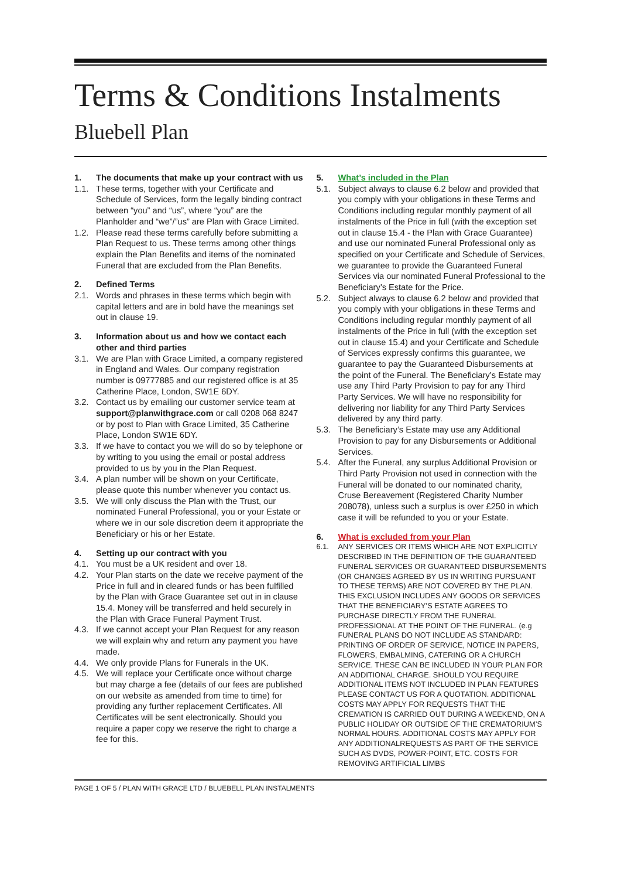Terms & Conditions Instalments
Bluebell Plan
1. The documents that make up your contract with us
1.1. These terms, together with your Certificate and Schedule of Services, form the legally binding contract between “you” and “us”, where “you” are the Planholder and “we”/”us” are Plan with Grace Limited.
1.2. Please read these terms carefully before submitting a Plan Request to us. These terms among other things explain the Plan Benefits and items of the nominated Funeral that are excluded from the Plan Benefits.
2. Defined Terms
2.1. Words and phrases in these terms which begin with capital letters and are in bold have the meanings set out in clause 19.
3. Information about us and how we contact each other and third parties
3.1. We are Plan with Grace Limited, a company registered in England and Wales. Our company registration number is 09777885 and our registered office is at 35 Catherine Place, London, SW1E 6DY.
3.2. Contact us by emailing our customer service team at support@planwithgrace.com or call 0208 068 8247 or by post to Plan with Grace Limited, 35 Catherine Place, London SW1E 6DY.
3.3. If we have to contact you we will do so by telephone or by writing to you using the email or postal address provided to us by you in the Plan Request.
3.4. A plan number will be shown on your Certificate, please quote this number whenever you contact us.
3.5. We will only discuss the Plan with the Trust, our nominated Funeral Professional, you or your Estate or where we in our sole discretion deem it appropriate the Beneficiary or his or her Estate.
4. Setting up our contract with you
4.1. You must be a UK resident and over 18.
4.2. Your Plan starts on the date we receive payment of the Price in full and in cleared funds or has been fulfilled by the Plan with Grace Guarantee set out in in clause 15.4. Money will be transferred and held securely in the Plan with Grace Funeral Payment Trust.
4.3. If we cannot accept your Plan Request for any reason we will explain why and return any payment you have made.
4.4. We only provide Plans for Funerals in the UK.
4.5. We will replace your Certificate once without charge but may charge a fee (details of our fees are published on our website as amended from time to time) for providing any further replacement Certificates. All Certificates will be sent electronically. Should you require a paper copy we reserve the right to charge a fee for this.
5. What’s included in the Plan
5.1. Subject always to clause 6.2 below and provided that you comply with your obligations in these Terms and Conditions including regular monthly payment of all instalments of the Price in full (with the exception set out in clause 15.4 - the Plan with Grace Guarantee) and use our nominated Funeral Professional only as specified on your Certificate and Schedule of Services, we guarantee to provide the Guaranteed Funeral Services via our nominated Funeral Professional to the Beneficiary’s Estate for the Price.
5.2. Subject always to clause 6.2 below and provided that you comply with your obligations in these Terms and Conditions including regular monthly payment of all instalments of the Price in full (with the exception set out in clause 15.4) and your Certificate and Schedule of Services expressly confirms this guarantee, we guarantee to pay the Guaranteed Disbursements at the point of the Funeral. The Beneficiary’s Estate may use any Third Party Provision to pay for any Third Party Services. We will have no responsibility for delivering nor liability for any Third Party Services delivered by any third party.
5.3. The Beneficiary’s Estate may use any Additional Provision to pay for any Disbursements or Additional Services.
5.4. After the Funeral, any surplus Additional Provision or Third Party Provision not used in connection with the Funeral will be donated to our nominated charity, Cruse Bereavement (Registered Charity Number 208078), unless such a surplus is over £250 in which case it will be refunded to you or your Estate.
6. What is excluded from your Plan
6.1. ANY SERVICES OR ITEMS WHICH ARE NOT EXPLICITLY DESCRIBED IN THE DEFINITION OF THE GUARANTEED FUNERAL SERVICES OR GUARANTEED DISBURSEMENTS (OR CHANGES AGREED BY US IN WRITING PURSUANT TO THESE TERMS) ARE NOT COVERED BY THE PLAN. THIS EXCLUSION INCLUDES ANY GOODS OR SERVICES THAT THE BENEFICIARY’S ESTATE AGREES TO PURCHASE DIRECTLY FROM THE FUNERAL PROFESSIONAL AT THE POINT OF THE FUNERAL. (e.g FUNERAL PLANS DO NOT INCLUDE AS STANDARD: PRINTING OF ORDER OF SERVICE, NOTICE IN PAPERS, FLOWERS, EMBALMING, CATERING OR A CHURCH SERVICE. THESE CAN BE INCLUDED IN YOUR PLAN FOR AN ADDITIONAL CHARGE. SHOULD YOU REQUIRE ADDITIONAL ITEMS NOT INCLUDED IN PLAN FEATURES PLEASE CONTACT US FOR A QUOTATION. ADDITIONAL COSTS MAY APPLY FOR REQUESTS THAT THE CREMATION IS CARRIED OUT DURING A WEEKEND, ON A PUBLIC HOLIDAY OR OUTSIDE OF THE CREMATORIUM’S NORMAL HOURS. ADDITIONAL COSTS MAY APPLY FOR ANY ADDITIONALREQUESTS AS PART OF THE SERVICE SUCH AS DVDS, POWER-POINT, ETC. COSTS FOR REMOVING ARTIFICIAL LIMBS
PAGE 1 OF 5 / PLAN WITH GRACE LTD / BLUEBELL PLAN INSTALMENTS